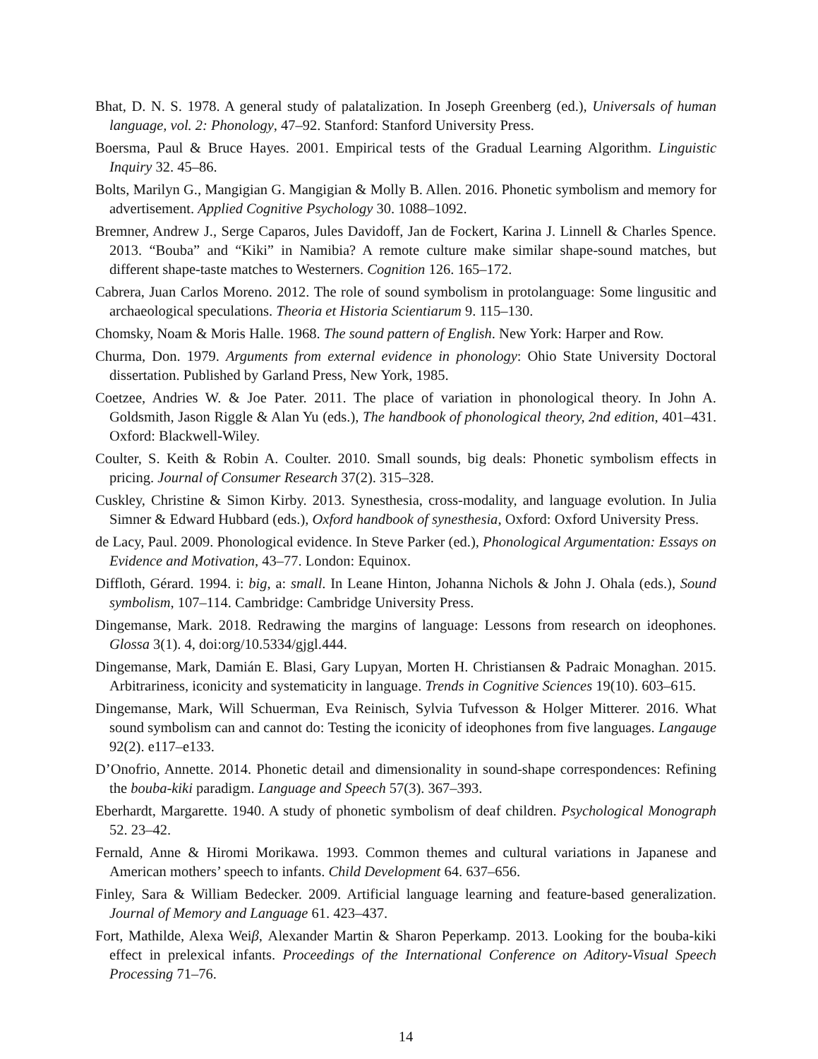Bhat, D. N. S. 1978. A general study of palatalization. In Joseph Greenberg (ed.), Universals of human language, vol. 2: Phonology, 47–92. Stanford: Stanford University Press.
Boersma, Paul & Bruce Hayes. 2001. Empirical tests of the Gradual Learning Algorithm. Linguistic Inquiry 32. 45–86.
Bolts, Marilyn G., Mangigian G. Mangigian & Molly B. Allen. 2016. Phonetic symbolism and memory for advertisement. Applied Cognitive Psychology 30. 1088–1092.
Bremner, Andrew J., Serge Caparos, Jules Davidoff, Jan de Fockert, Karina J. Linnell & Charles Spence. 2013. “Bouba” and “Kiki” in Namibia? A remote culture make similar shape-sound matches, but different shape-taste matches to Westerners. Cognition 126. 165–172.
Cabrera, Juan Carlos Moreno. 2012. The role of sound symbolism in protolanguage: Some lingusitic and archaeological speculations. Theoria et Historia Scientiarum 9. 115–130.
Chomsky, Noam & Moris Halle. 1968. The sound pattern of English. New York: Harper and Row.
Churma, Don. 1979. Arguments from external evidence in phonology: Ohio State University Doctoral dissertation. Published by Garland Press, New York, 1985.
Coetzee, Andries W. & Joe Pater. 2011. The place of variation in phonological theory. In John A. Goldsmith, Jason Riggle & Alan Yu (eds.), The handbook of phonological theory, 2nd edition, 401–431. Oxford: Blackwell-Wiley.
Coulter, S. Keith & Robin A. Coulter. 2010. Small sounds, big deals: Phonetic symbolism effects in pricing. Journal of Consumer Research 37(2). 315–328.
Cuskley, Christine & Simon Kirby. 2013. Synesthesia, cross-modality, and language evolution. In Julia Simner & Edward Hubbard (eds.), Oxford handbook of synesthesia, Oxford: Oxford University Press.
de Lacy, Paul. 2009. Phonological evidence. In Steve Parker (ed.), Phonological Argumentation: Essays on Evidence and Motivation, 43–77. London: Equinox.
Diffloth, Gérard. 1994. i: big, a: small. In Leane Hinton, Johanna Nichols & John J. Ohala (eds.), Sound symbolism, 107–114. Cambridge: Cambridge University Press.
Dingemanse, Mark. 2018. Redrawing the margins of language: Lessons from research on ideophones. Glossa 3(1). 4, doi:org/10.5334/gjgl.444.
Dingemanse, Mark, Damián E. Blasi, Gary Lupyan, Morten H. Christiansen & Padraic Monaghan. 2015. Arbitrariness, iconicity and systematicity in language. Trends in Cognitive Sciences 19(10). 603–615.
Dingemanse, Mark, Will Schuerman, Eva Reinisch, Sylvia Tufvesson & Holger Mitterer. 2016. What sound symbolism can and cannot do: Testing the iconicity of ideophones from five languages. Langauge 92(2). e117–e133.
D’Onofrio, Annette. 2014. Phonetic detail and dimensionality in sound-shape correspondences: Refining the bouba-kiki paradigm. Language and Speech 57(3). 367–393.
Eberhardt, Margarette. 1940. A study of phonetic symbolism of deaf children. Psychological Monograph 52. 23–42.
Fernald, Anne & Hiromi Morikawa. 1993. Common themes and cultural variations in Japanese and American mothers’ speech to infants. Child Development 64. 637–656.
Finley, Sara & William Bedecker. 2009. Artificial language learning and feature-based generalization. Journal of Memory and Language 61. 423–437.
Fort, Mathilde, Alexa Weiβ, Alexander Martin & Sharon Peperkamp. 2013. Looking for the bouba-kiki effect in prelexical infants. Proceedings of the International Conference on Aditory-Visual Speech Processing 71–76.
14